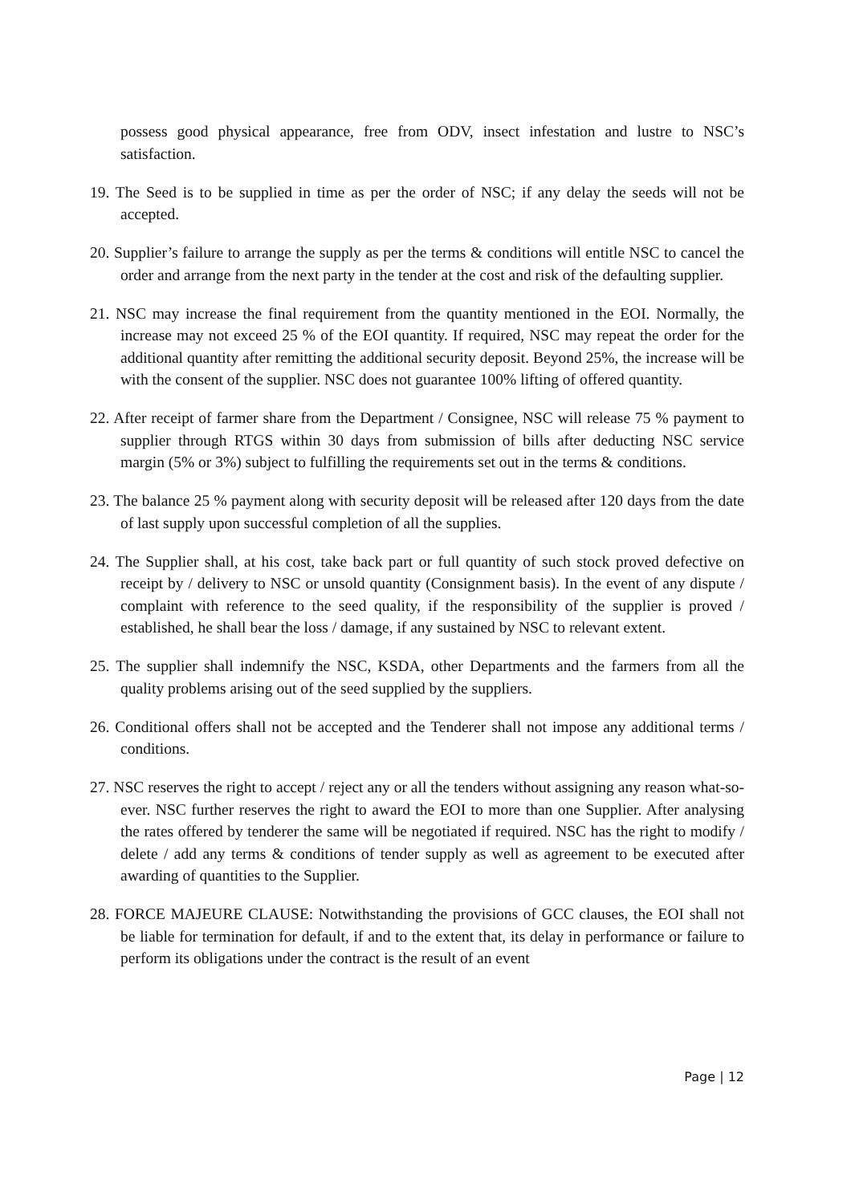possess good physical appearance, free from ODV, insect infestation and lustre to NSC’s satisfaction.
19. The Seed is to be supplied in time as per the order of NSC; if any delay the seeds will not be accepted.
20. Supplier’s failure to arrange the supply as per the terms & conditions will entitle NSC to cancel the order and arrange from the next party in the tender at the cost and risk of the defaulting supplier.
21. NSC may increase the final requirement from the quantity mentioned in the EOI. Normally, the increase may not exceed 25 % of the EOI quantity. If required, NSC may repeat the order for the additional quantity after remitting the additional security deposit. Beyond 25%, the increase will be with the consent of the supplier. NSC does not guarantee 100% lifting of offered quantity.
22. After receipt of farmer share from the Department / Consignee, NSC will release 75 % payment to supplier through RTGS within 30 days from submission of bills after deducting NSC service margin (5% or 3%) subject to fulfilling the requirements set out in the terms & conditions.
23. The balance 25 % payment along with security deposit will be released after 120 days from the date of last supply upon successful completion of all the supplies.
24. The Supplier shall, at his cost, take back part or full quantity of such stock proved defective on receipt by / delivery to NSC or unsold quantity (Consignment basis). In the event of any dispute / complaint with reference to the seed quality, if the responsibility of the supplier is proved / established, he shall bear the loss / damage, if any sustained by NSC to relevant extent.
25. The supplier shall indemnify the NSC, KSDA, other Departments and the farmers from all the quality problems arising out of the seed supplied by the suppliers.
26. Conditional offers shall not be accepted and the Tenderer shall not impose any additional terms / conditions.
27. NSC reserves the right to accept / reject any or all the tenders without assigning any reason what-so-ever. NSC further reserves the right to award the EOI to more than one Supplier. After analysing the rates offered by tenderer the same will be negotiated if required. NSC has the right to modify / delete / add any terms & conditions of tender supply as well as agreement to be executed after awarding of quantities to the Supplier.
28. FORCE MAJEURE CLAUSE: Notwithstanding the provisions of GCC clauses, the EOI shall not be liable for termination for default, if and to the extent that, its delay in performance or failure to perform its obligations under the contract is the result of an event
Page | 12